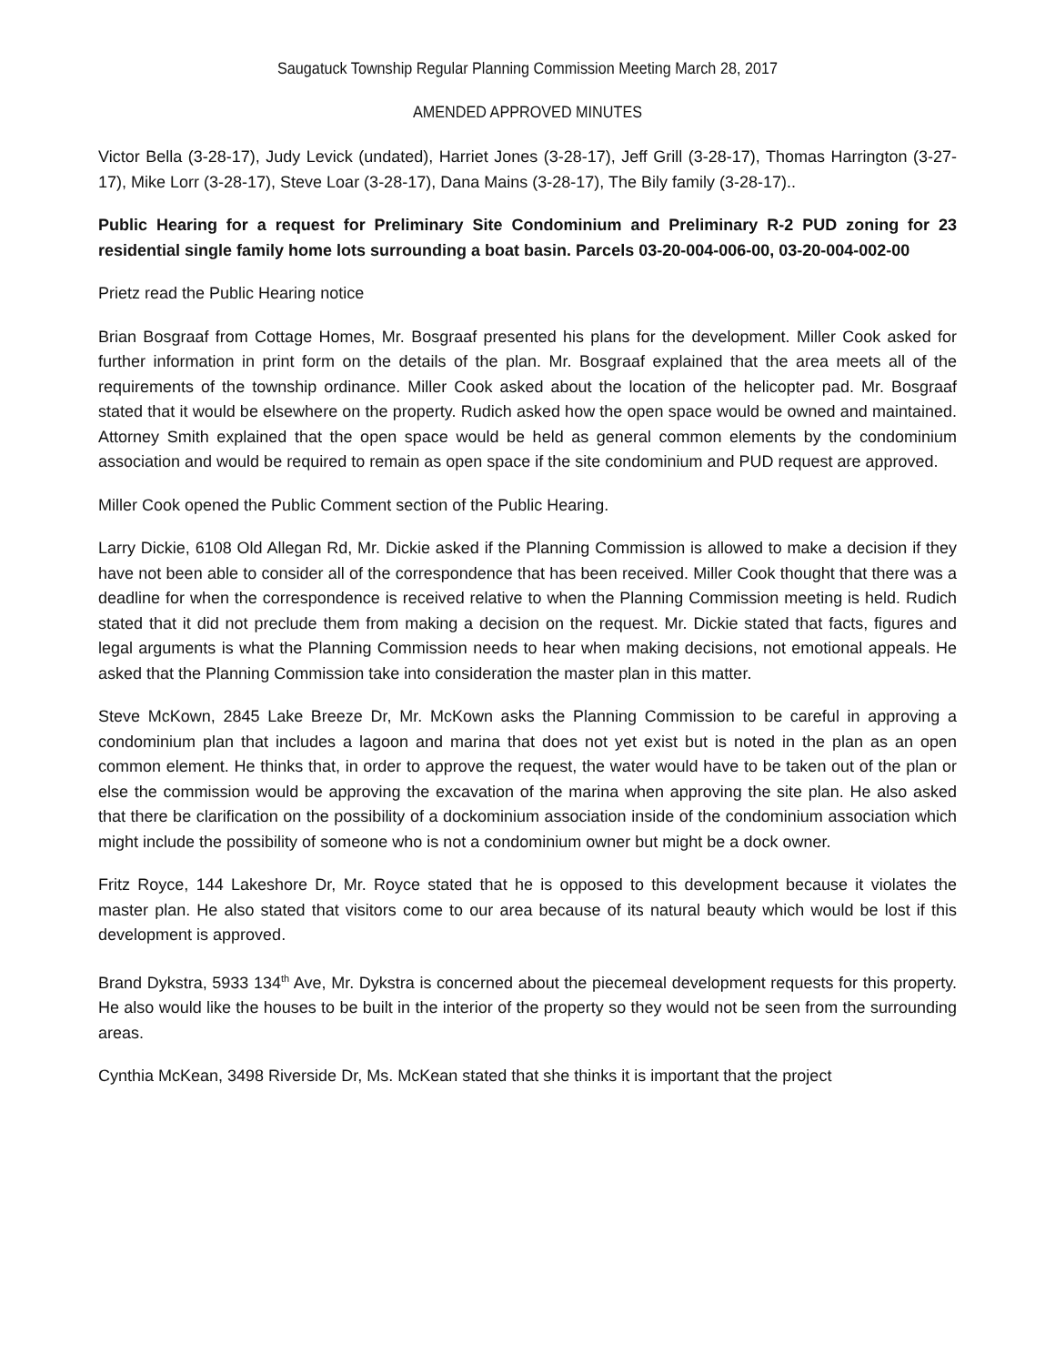Saugatuck Township Regular Planning Commission Meeting March 28, 2017
AMENDED APPROVED MINUTES
Victor Bella (3-28-17), Judy Levick (undated), Harriet Jones (3-28-17), Jeff Grill (3-28-17), Thomas Harrington (3-27-17), Mike Lorr (3-28-17), Steve Loar (3-28-17), Dana Mains (3-28-17), The Bily family (3-28-17)..
Public Hearing for a request for Preliminary Site Condominium and Preliminary R-2 PUD zoning for 23 residential single family home lots surrounding a boat basin. Parcels 03-20-004-006-00, 03-20-004-002-00
Prietz read the Public Hearing notice
Brian Bosgraaf from Cottage Homes, Mr. Bosgraaf presented his plans for the development. Miller Cook asked for further information in print form on the details of the plan. Mr. Bosgraaf explained that the area meets all of the requirements of the township ordinance. Miller Cook asked about the location of the helicopter pad. Mr. Bosgraaf stated that it would be elsewhere on the property. Rudich asked how the open space would be owned and maintained. Attorney Smith explained that the open space would be held as general common elements by the condominium association and would be required to remain as open space if the site condominium and PUD request are approved.
Miller Cook opened the Public Comment section of the Public Hearing.
Larry Dickie, 6108 Old Allegan Rd, Mr. Dickie asked if the Planning Commission is allowed to make a decision if they have not been able to consider all of the correspondence that has been received. Miller Cook thought that there was a deadline for when the correspondence is received relative to when the Planning Commission meeting is held. Rudich stated that it did not preclude them from making a decision on the request. Mr. Dickie stated that facts, figures and legal arguments is what the Planning Commission needs to hear when making decisions, not emotional appeals. He asked that the Planning Commission take into consideration the master plan in this matter.
Steve McKown, 2845 Lake Breeze Dr, Mr. McKown asks the Planning Commission to be careful in approving a condominium plan that includes a lagoon and marina that does not yet exist but is noted in the plan as an open common element. He thinks that, in order to approve the request, the water would have to be taken out of the plan or else the commission would be approving the excavation of the marina when approving the site plan. He also asked that there be clarification on the possibility of a dockominium association inside of the condominium association which might include the possibility of someone who is not a condominium owner but might be a dock owner.
Fritz Royce, 144 Lakeshore Dr, Mr. Royce stated that he is opposed to this development because it violates the master plan. He also stated that visitors come to our area because of its natural beauty which would be lost if this development is approved.
Brand Dykstra, 5933 134<sup>th</sup> Ave, Mr. Dykstra is concerned about the piecemeal development requests for this property. He also would like the houses to be built in the interior of the property so they would not be seen from the surrounding areas.
Cynthia McKean, 3498 Riverside Dr, Ms. McKean stated that she thinks it is important that the project